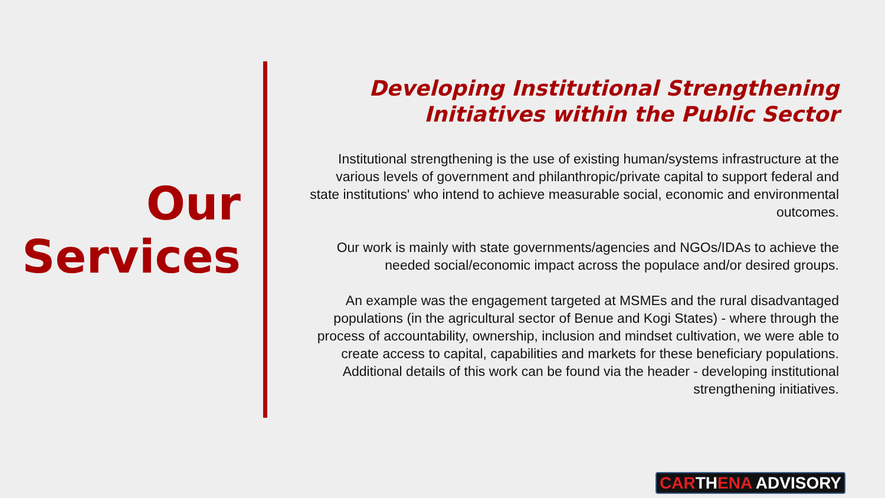Our
Services
Developing Institutional Strengthening Initiatives within the Public Sector
Institutional strengthening is the use of existing human/systems infrastructure at the various levels of government and philanthropic/private capital to support federal and state institutions' who intend to achieve measurable social, economic and environmental outcomes.
Our work is mainly with state governments/agencies and NGOs/IDAs to achieve the needed social/economic impact across the populace and/or desired groups.
An example was the engagement targeted at MSMEs and the rural disadvantaged populations (in the agricultural sector of Benue and Kogi States) - where through the process of accountability, ownership, inclusion and mindset cultivation, we were able to create access to capital, capabilities and markets for these beneficiary populations. Additional details of this work can be found via the header - developing institutional strengthening initiatives.
CARTHENA ADVISORY